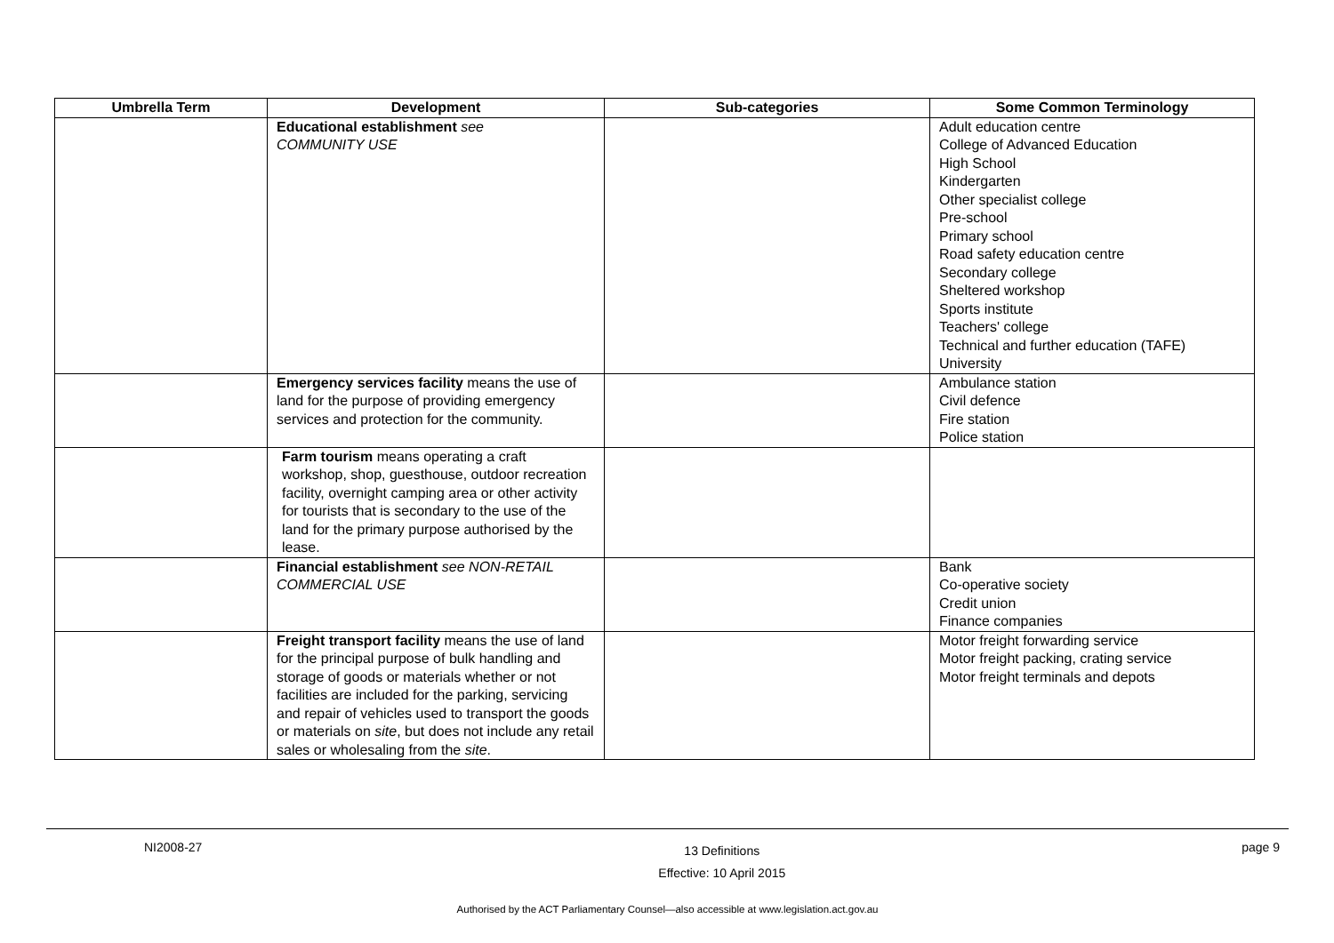| Umbrella Term | Development | Sub-categories | Some Common Terminology |
| --- | --- | --- | --- |
| | Educational establishment see COMMUNITY USE | | Adult education centre College of Advanced Education High School Kindergarten Other specialist college Pre-school Primary school Road safety education centre Secondary college Sheltered workshop Sports institute Teachers' college Technical and further education (TAFE) University |
| | Emergency services facility means the use of land for the purpose of providing emergency services and protection for the community. | | Ambulance station Civil defence Fire station Police station |
| | Farm tourism means operating a craft workshop, shop, guesthouse, outdoor recreation facility, overnight camping area or other activity for tourists that is secondary to the use of the land for the primary purpose authorised by the lease. | | |
| | Financial establishment see NON-RETAIL COMMERCIAL USE | | Bank Co-operative society Credit union Finance companies |
| | Freight transport facility means the use of land for the principal purpose of bulk handling and storage of goods or materials whether or not facilities are included for the parking, servicing and repair of vehicles used to transport the goods or materials on site , but does not include any retail sales or wholesaling from the site . | | Motor freight forwarding service Motor freight packing, crating service Motor freight terminals and depots |
NI2008-27 13 Definitions
Effective: 10 April 2015 page 9
Authorised by the ACT Parliamentary Counsel—also accessible at www.legislation.act.gov.au